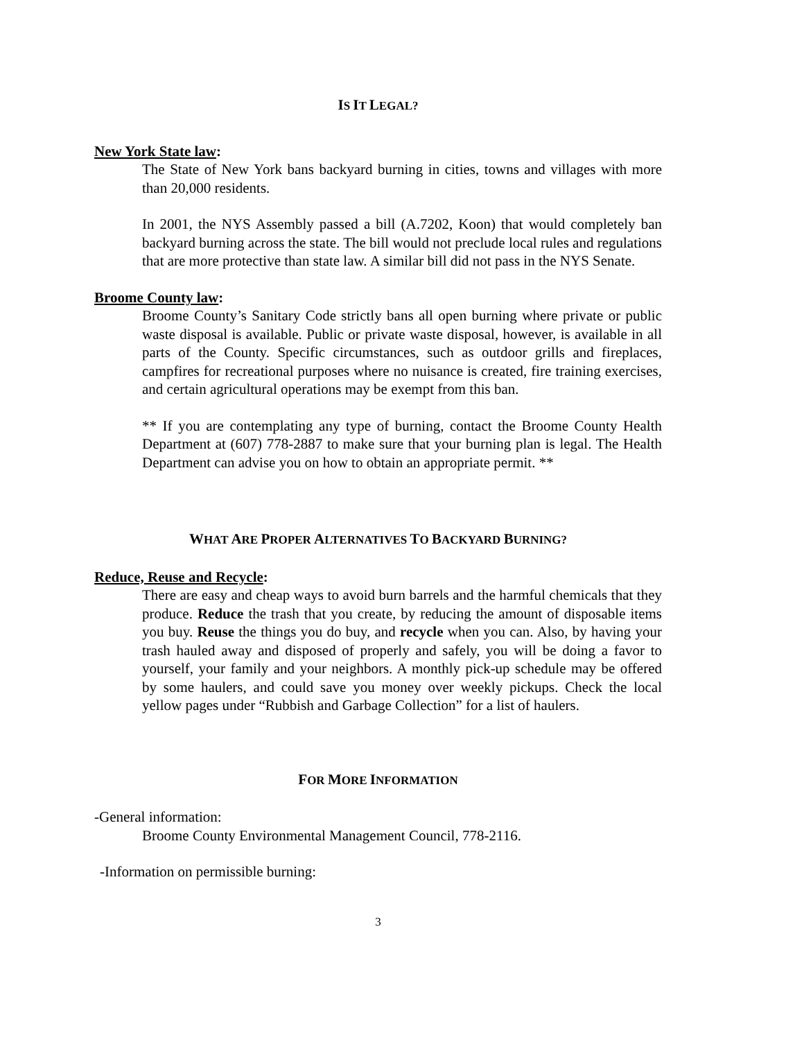IS IT LEGAL?
New York State law:
The State of New York bans backyard burning in cities, towns and villages with more than 20,000 residents.
In 2001, the NYS Assembly passed a bill (A.7202, Koon) that would completely ban backyard burning across the state. The bill would not preclude local rules and regulations that are more protective than state law. A similar bill did not pass in the NYS Senate.
Broome County law:
Broome County’s Sanitary Code strictly bans all open burning where private or public waste disposal is available. Public or private waste disposal, however, is available in all parts of the County. Specific circumstances, such as outdoor grills and fireplaces, campfires for recreational purposes where no nuisance is created, fire training exercises, and certain agricultural operations may be exempt from this ban.
** If you are contemplating any type of burning, contact the Broome County Health Department at (607) 778-2887 to make sure that your burning plan is legal. The Health Department can advise you on how to obtain an appropriate permit. **
WHAT ARE PROPER ALTERNATIVES TO BACKYARD BURNING?
Reduce, Reuse and Recycle:
There are easy and cheap ways to avoid burn barrels and the harmful chemicals that they produce. Reduce the trash that you create, by reducing the amount of disposable items you buy. Reuse the things you do buy, and recycle when you can. Also, by having your trash hauled away and disposed of properly and safely, you will be doing a favor to yourself, your family and your neighbors. A monthly pick-up schedule may be offered by some haulers, and could save you money over weekly pickups. Check the local yellow pages under “Rubbish and Garbage Collection” for a list of haulers.
FOR MORE INFORMATION
-General information:
Broome County Environmental Management Council, 778-2116.
-Information on permissible burning:
3